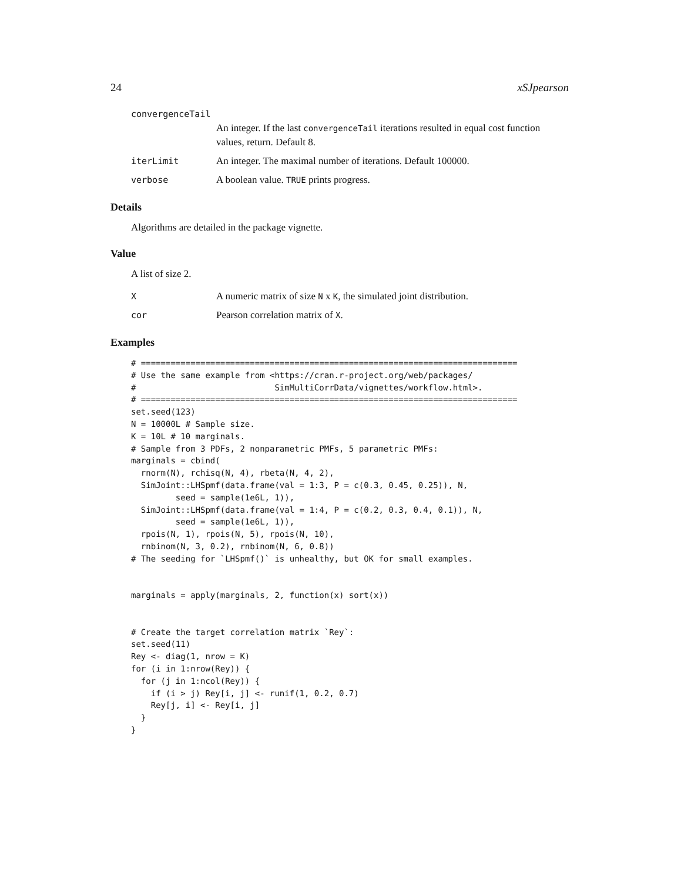24 xSJpearson
convergenceTail
An integer. If the last convergenceTail iterations resulted in equal cost function values, return. Default 8.
iterLimit An integer. The maximal number of iterations. Default 100000.
verbose A boolean value. TRUE prints progress.
Details
Algorithms are detailed in the package vignette.
Value
A list of size 2.
X A numeric matrix of size N x K, the simulated joint distribution.
cor Pearson correlation matrix of X.
Examples
# ============================================================================
# Use the same example from <https://cran.r-project.org/web/packages/
#                            SimMultiCorrData/vignettes/workflow.html>.
# ============================================================================
set.seed(123)
N = 10000L # Sample size.
K = 10L # 10 marginals.
# Sample from 3 PDFs, 2 nonparametric PMFs, 5 parametric PMFs:
marginals = cbind(
  rnorm(N), rchisq(N, 4), rbeta(N, 4, 2),
  SimJoint::LHSpmf(data.frame(val = 1:3, P = c(0.3, 0.45, 0.25)), N,
         seed = sample(1e6L, 1)),
  SimJoint::LHSpmf(data.frame(val = 1:4, P = c(0.2, 0.3, 0.4, 0.1)), N,
         seed = sample(1e6L, 1)),
  rpois(N, 1), rpois(N, 5), rpois(N, 10),
  rnbinom(N, 3, 0.2), rnbinom(N, 6, 0.8))
# The seeding for `LHSpmf()` is unhealthy, but OK for small examples.


marginals = apply(marginals, 2, function(x) sort(x))


# Create the target correlation matrix `Rey`:
set.seed(11)
Rey <- diag(1, nrow = K)
for (i in 1:nrow(Rey)) {
  for (j in 1:ncol(Rey)) {
    if (i > j) Rey[i, j] <- runif(1, 0.2, 0.7)
    Rey[j, i] <- Rey[i, j]
  }
}